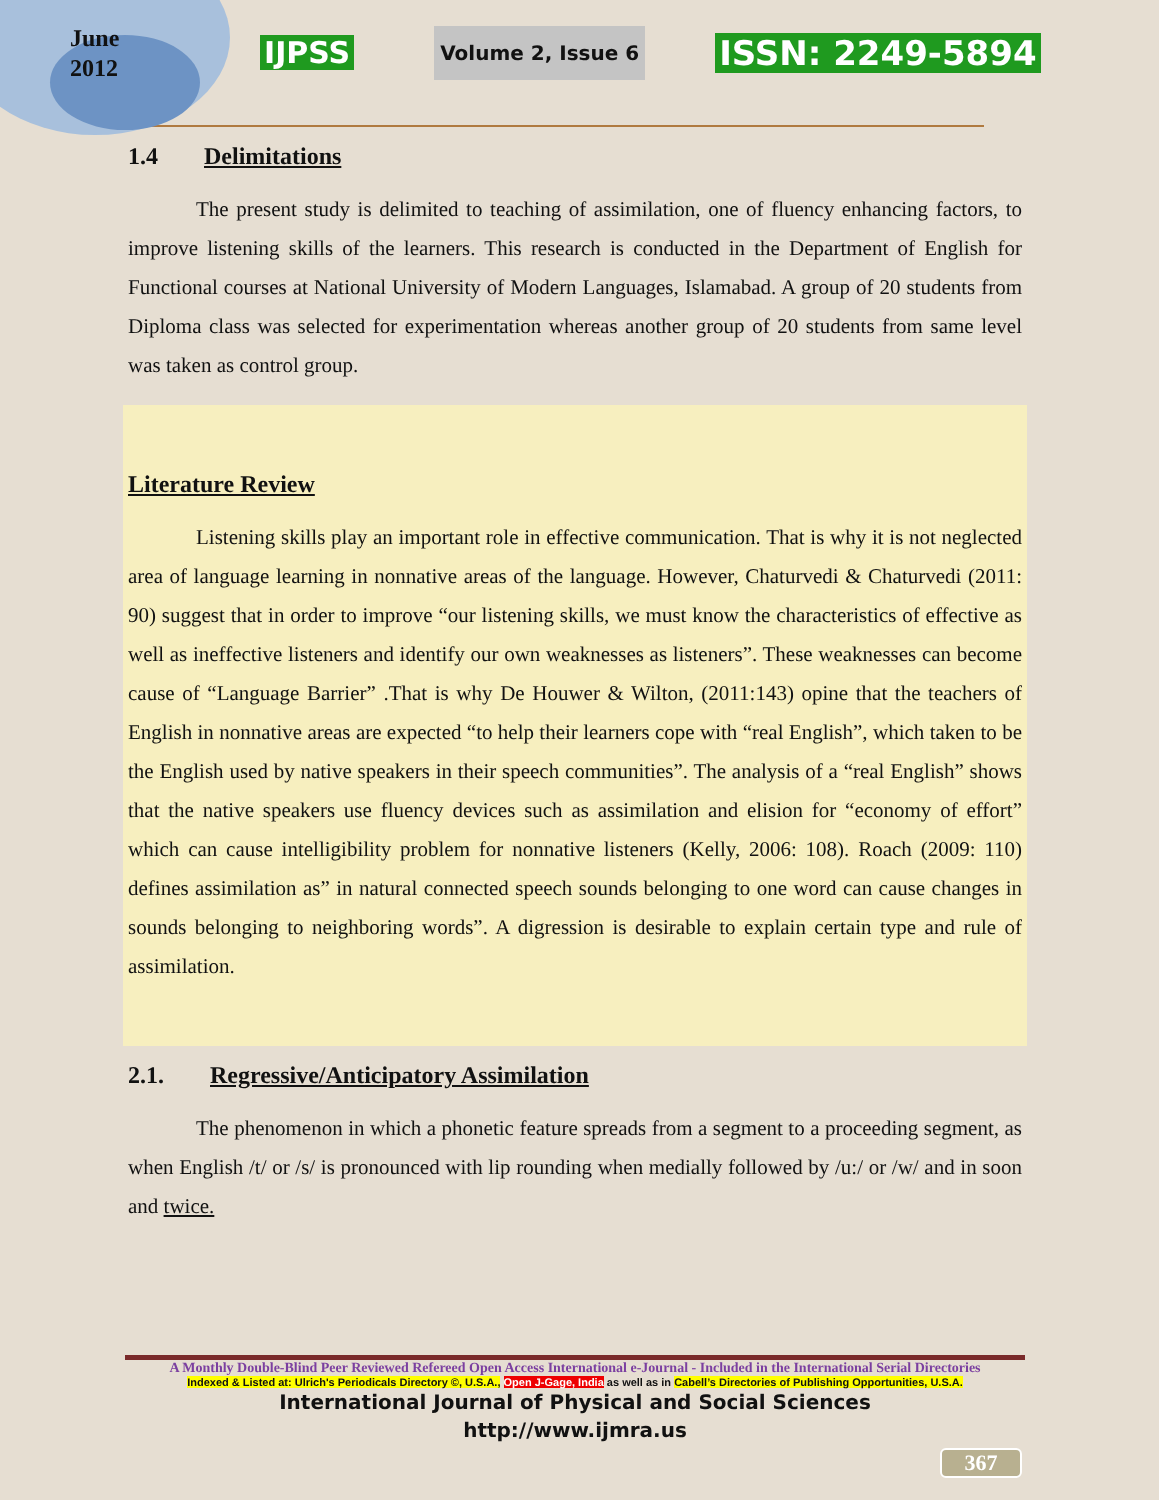June
2012
IJPSS Volume 2, Issue 6 ISSN: 2249-5894
1.4 Delimitations
The present study is delimited to teaching of assimilation, one of fluency enhancing factors, to improve listening skills of the learners. This research is conducted in the Department of English for Functional courses at National University of Modern Languages, Islamabad. A group of 20 students from Diploma class was selected for experimentation whereas another group of 20 students from same level was taken as control group.
Literature Review
Listening skills play an important role in effective communication. That is why it is not neglected area of language learning in nonnative areas of the language. However, Chaturvedi & Chaturvedi (2011: 90) suggest that in order to improve “our listening skills, we must know the characteristics of effective as well as ineffective listeners and identify our own weaknesses as listeners”. These weaknesses can become cause of “Language Barrier” .That is why De Houwer & Wilton, (2011:143) opine that the teachers of English in nonnative areas are expected “to help their learners cope with “real English”, which taken to be the English used by native speakers in their speech communities”. The analysis of a “real English” shows that the native speakers use fluency devices such as assimilation and elision for “economy of effort” which can cause intelligibility problem for nonnative listeners (Kelly, 2006: 108). Roach (2009: 110) defines assimilation as” in natural connected speech sounds belonging to one word can cause changes in sounds belonging to neighboring words”. A digression is desirable to explain certain type and rule of assimilation.
2.1. Regressive/Anticipatory Assimilation
The phenomenon in which a phonetic feature spreads from a segment to a proceeding segment, as when English /t/ or /s/ is pronounced with lip rounding when medially followed by /u:/ or /w/ and in soon and twice.
A Monthly Double-Blind Peer Reviewed Refereed Open Access International e-Journal - Included in the International Serial Directories
Indexed & Listed at: Ulrich's Periodicals Directory ©, U.S.A., Open J-Gage, India as well as in Cabell’s Directories of Publishing Opportunities, U.S.A.
International Journal of Physical and Social Sciences
http://www.ijmra.us
367